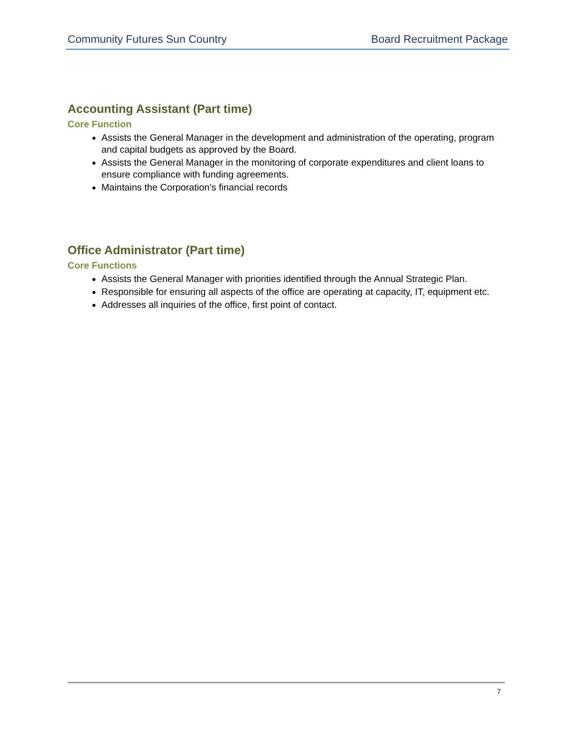Community Futures Sun Country Board Recruitment Package
Accounting Assistant (Part time)
Core Function
Assists the General Manager in the development and administration of the operating, program and capital budgets as approved by the Board.
Assists the General Manager in the monitoring of corporate expenditures and client loans to ensure compliance with funding agreements.
Maintains the Corporation’s financial records
Office Administrator (Part time)
Core Functions
Assists the General Manager with priorities identified through the Annual Strategic Plan.
Responsible for ensuring all aspects of the office are operating at capacity, IT, equipment etc.
Addresses all inquiries of the office, first point of contact.
7